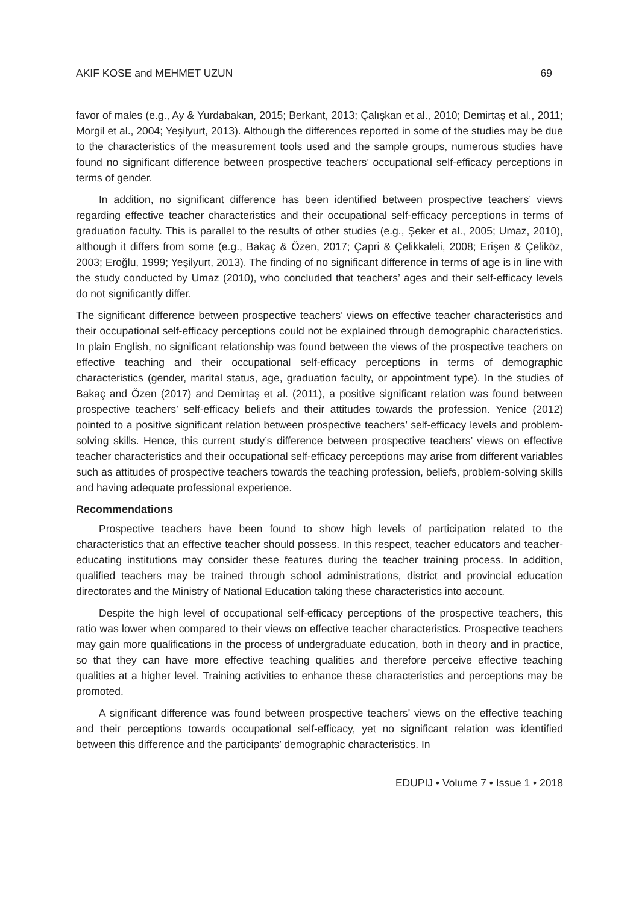AKIF KOSE and MEHMET UZUN 69
favor of males (e.g., Ay & Yurdabakan, 2015; Berkant, 2013; Çalışkan et al., 2010; Demirtaş et al., 2011; Morgil et al., 2004; Yeşilyurt, 2013). Although the differences reported in some of the studies may be due to the characteristics of the measurement tools used and the sample groups, numerous studies have found no significant difference between prospective teachers’ occupational self-efficacy perceptions in terms of gender.
In addition, no significant difference has been identified between prospective teachers’ views regarding effective teacher characteristics and their occupational self-efficacy perceptions in terms of graduation faculty. This is parallel to the results of other studies (e.g., Şeker et al., 2005; Umaz, 2010), although it differs from some (e.g., Bakaç & Özen, 2017; Çapri & Çelikkaleli, 2008; Erişen & Çeliköz, 2003; Eroğlu, 1999; Yeşilyurt, 2013). The finding of no significant difference in terms of age is in line with the study conducted by Umaz (2010), who concluded that teachers’ ages and their self-efficacy levels do not significantly differ.
The significant difference between prospective teachers’ views on effective teacher characteristics and their occupational self-efficacy perceptions could not be explained through demographic characteristics. In plain English, no significant relationship was found between the views of the prospective teachers on effective teaching and their occupational self-efficacy perceptions in terms of demographic characteristics (gender, marital status, age, graduation faculty, or appointment type). In the studies of Bakaç and Özen (2017) and Demirtaş et al. (2011), a positive significant relation was found between prospective teachers’ self-efficacy beliefs and their attitudes towards the profession. Yenice (2012) pointed to a positive significant relation between prospective teachers’ self-efficacy levels and problem-solving skills. Hence, this current study’s difference between prospective teachers’ views on effective teacher characteristics and their occupational self-efficacy perceptions may arise from different variables such as attitudes of prospective teachers towards the teaching profession, beliefs, problem-solving skills and having adequate professional experience.
Recommendations
Prospective teachers have been found to show high levels of participation related to the characteristics that an effective teacher should possess. In this respect, teacher educators and teacher-educating institutions may consider these features during the teacher training process. In addition, qualified teachers may be trained through school administrations, district and provincial education directorates and the Ministry of National Education taking these characteristics into account.
Despite the high level of occupational self-efficacy perceptions of the prospective teachers, this ratio was lower when compared to their views on effective teacher characteristics. Prospective teachers may gain more qualifications in the process of undergraduate education, both in theory and in practice, so that they can have more effective teaching qualities and therefore perceive effective teaching qualities at a higher level. Training activities to enhance these characteristics and perceptions may be promoted.
A significant difference was found between prospective teachers’ views on the effective teaching and their perceptions towards occupational self-efficacy, yet no significant relation was identified between this difference and the participants’ demographic characteristics. In
EDUPIJ • Volume 7 • Issue 1 • 2018